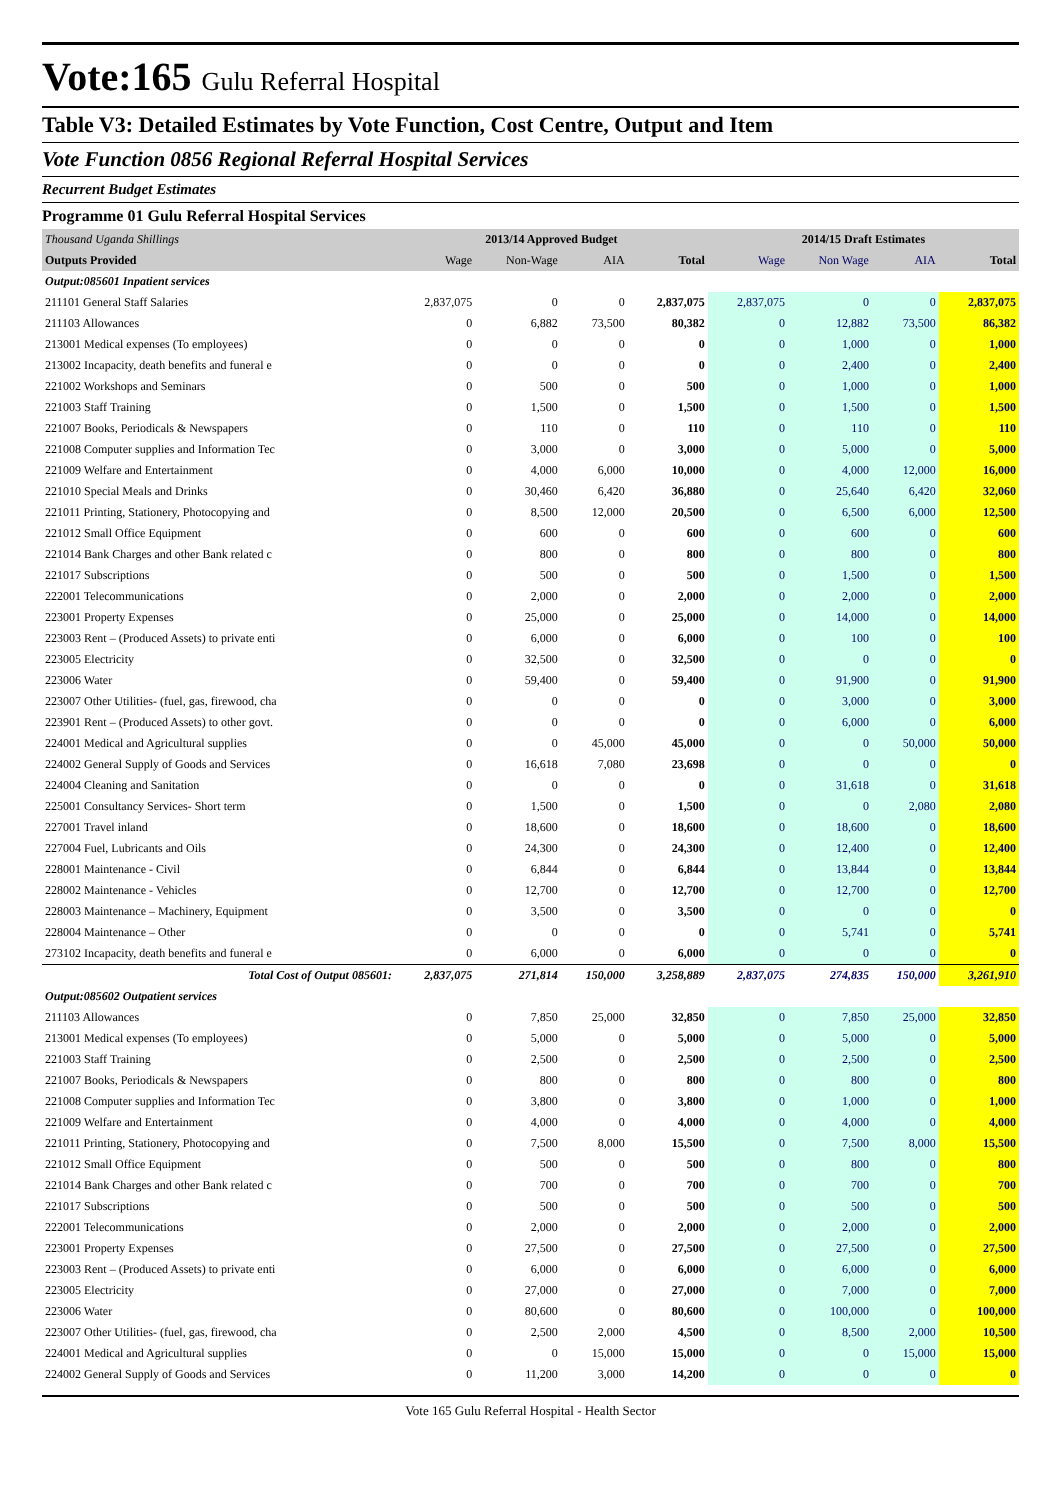Vote:165 Gulu Referral Hospital
Table V3: Detailed Estimates by Vote Function, Cost Centre, Output and Item
Vote Function 0856 Regional Referral Hospital Services
Recurrent Budget Estimates
Programme 01 Gulu Referral Hospital Services
| Thousand Uganda Shillings | 2013/14 Approved Budget | | | | 2014/15 Draft Estimates | | | |
| Outputs Provided | Wage | Non-Wage | AIA | Total | Wage | Non Wage | AIA | Total |
| Output:085601 Inpatient services | | | | | | | | |
| 211101 General Staff Salaries | 2,837,075 | 0 | 0 | 2,837,075 | 2,837,075 | 0 | 0 | 2,837,075 |
| 211103 Allowances | 0 | 6,882 | 73,500 | 80,382 | 0 | 12,882 | 73,500 | 86,382 |
| 213001 Medical expenses (To employees) | 0 | 0 | 0 | 0 | 0 | 1,000 | 0 | 1,000 |
| 213002 Incapacity, death benefits and funeral e | 0 | 0 | 0 | 0 | 0 | 2,400 | 0 | 2,400 |
| 221002 Workshops and Seminars | 0 | 500 | 0 | 500 | 0 | 1,000 | 0 | 1,000 |
| 221003 Staff Training | 0 | 1,500 | 0 | 1,500 | 0 | 1,500 | 0 | 1,500 |
| 221007 Books, Periodicals & Newspapers | 0 | 110 | 0 | 110 | 0 | 110 | 0 | 110 |
| 221008 Computer supplies and Information Tec | 0 | 3,000 | 0 | 3,000 | 0 | 5,000 | 0 | 5,000 |
| 221009 Welfare and Entertainment | 0 | 4,000 | 6,000 | 10,000 | 0 | 4,000 | 12,000 | 16,000 |
| 221010 Special Meals and Drinks | 0 | 30,460 | 6,420 | 36,880 | 0 | 25,640 | 6,420 | 32,060 |
| 221011 Printing, Stationery, Photocopying and | 0 | 8,500 | 12,000 | 20,500 | 0 | 6,500 | 6,000 | 12,500 |
| 221012 Small Office Equipment | 0 | 600 | 0 | 600 | 0 | 600 | 0 | 600 |
| 221014 Bank Charges and other Bank related c | 0 | 800 | 0 | 800 | 0 | 800 | 0 | 800 |
| 221017 Subscriptions | 0 | 500 | 0 | 500 | 0 | 1,500 | 0 | 1,500 |
| 222001 Telecommunications | 0 | 2,000 | 0 | 2,000 | 0 | 2,000 | 0 | 2,000 |
| 223001 Property Expenses | 0 | 25,000 | 0 | 25,000 | 0 | 14,000 | 0 | 14,000 |
| 223003 Rent – (Produced Assets) to private enti | 0 | 6,000 | 0 | 6,000 | 0 | 100 | 0 | 100 |
| 223005 Electricity | 0 | 32,500 | 0 | 32,500 | 0 | 0 | 0 | 0 |
| 223006 Water | 0 | 59,400 | 0 | 59,400 | 0 | 91,900 | 0 | 91,900 |
| 223007 Other Utilities- (fuel, gas, firewood, cha | 0 | 0 | 0 | 0 | 0 | 3,000 | 0 | 3,000 |
| 223901 Rent – (Produced Assets) to other govt. | 0 | 0 | 0 | 0 | 0 | 6,000 | 0 | 6,000 |
| 224001 Medical and Agricultural supplies | 0 | 0 | 45,000 | 45,000 | 0 | 0 | 50,000 | 50,000 |
| 224002 General Supply of Goods and Services | 0 | 16,618 | 7,080 | 23,698 | 0 | 0 | 0 | 0 |
| 224004 Cleaning and Sanitation | 0 | 0 | 0 | 0 | 0 | 31,618 | 0 | 31,618 |
| 225001 Consultancy Services- Short term | 0 | 1,500 | 0 | 1,500 | 0 | 0 | 2,080 | 2,080 |
| 227001 Travel inland | 0 | 18,600 | 0 | 18,600 | 0 | 18,600 | 0 | 18,600 |
| 227004 Fuel, Lubricants and Oils | 0 | 24,300 | 0 | 24,300 | 0 | 12,400 | 0 | 12,400 |
| 228001 Maintenance - Civil | 0 | 6,844 | 0 | 6,844 | 0 | 13,844 | 0 | 13,844 |
| 228002 Maintenance - Vehicles | 0 | 12,700 | 0 | 12,700 | 0 | 12,700 | 0 | 12,700 |
| 228003 Maintenance – Machinery, Equipment | 0 | 3,500 | 0 | 3,500 | 0 | 0 | 0 | 0 |
| 228004 Maintenance – Other | 0 | 0 | 0 | 0 | 0 | 5,741 | 0 | 5,741 |
| 273102 Incapacity, death benefits and funeral e | 0 | 6,000 | 0 | 6,000 | 0 | 0 | 0 | 0 |
| Total Cost of Output 085601: | 2,837,075 | 271,814 | 150,000 | 3,258,889 | 2,837,075 | 274,835 | 150,000 | 3,261,910 |
| Output:085602 Outpatient services | | | | | | | | |
| 211103 Allowances | 0 | 7,850 | 25,000 | 32,850 | 0 | 7,850 | 25,000 | 32,850 |
| 213001 Medical expenses (To employees) | 0 | 5,000 | 0 | 5,000 | 0 | 5,000 | 0 | 5,000 |
| 221003 Staff Training | 0 | 2,500 | 0 | 2,500 | 0 | 2,500 | 0 | 2,500 |
| 221007 Books, Periodicals & Newspapers | 0 | 800 | 0 | 800 | 0 | 800 | 0 | 800 |
| 221008 Computer supplies and Information Tec | 0 | 3,800 | 0 | 3,800 | 0 | 1,000 | 0 | 1,000 |
| 221009 Welfare and Entertainment | 0 | 4,000 | 0 | 4,000 | 0 | 4,000 | 0 | 4,000 |
| 221011 Printing, Stationery, Photocopying and | 0 | 7,500 | 8,000 | 15,500 | 0 | 7,500 | 8,000 | 15,500 |
| 221012 Small Office Equipment | 0 | 500 | 0 | 500 | 0 | 800 | 0 | 800 |
| 221014 Bank Charges and other Bank related c | 0 | 700 | 0 | 700 | 0 | 700 | 0 | 700 |
| 221017 Subscriptions | 0 | 500 | 0 | 500 | 0 | 500 | 0 | 500 |
| 222001 Telecommunications | 0 | 2,000 | 0 | 2,000 | 0 | 2,000 | 0 | 2,000 |
| 223001 Property Expenses | 0 | 27,500 | 0 | 27,500 | 0 | 27,500 | 0 | 27,500 |
| 223003 Rent – (Produced Assets) to private enti | 0 | 6,000 | 0 | 6,000 | 0 | 6,000 | 0 | 6,000 |
| 223005 Electricity | 0 | 27,000 | 0 | 27,000 | 0 | 7,000 | 0 | 7,000 |
| 223006 Water | 0 | 80,600 | 0 | 80,600 | 0 | 100,000 | 0 | 100,000 |
| 223007 Other Utilities- (fuel, gas, firewood, cha | 0 | 2,500 | 2,000 | 4,500 | 0 | 8,500 | 2,000 | 10,500 |
| 224001 Medical and Agricultural supplies | 0 | 0 | 15,000 | 15,000 | 0 | 0 | 15,000 | 15,000 |
| 224002 General Supply of Goods and Services | 0 | 11,200 | 3,000 | 14,200 | 0 | 0 | 0 | 0 |
Vote 165 Gulu Referral Hospital - Health Sector